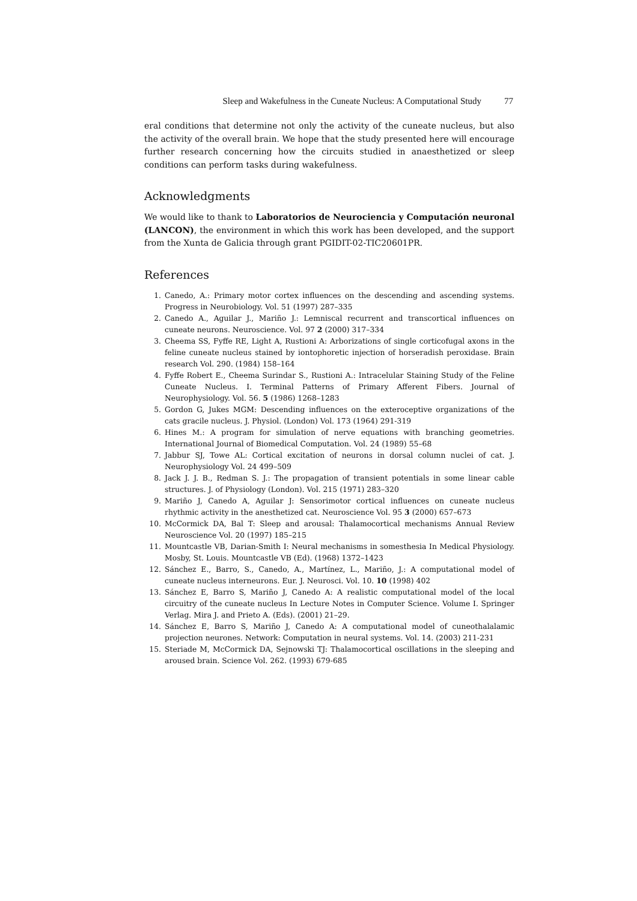Sleep and Wakefulness in the Cuneate Nucleus: A Computational Study 77
eral conditions that determine not only the activity of the cuneate nucleus, but also the activity of the overall brain. We hope that the study presented here will encourage further research concerning how the circuits studied in anaesthetized or sleep conditions can perform tasks during wakefulness.
Acknowledgments
We would like to thank to Laboratorios de Neurociencia y Computación neuronal (LANCON), the environment in which this work has been developed, and the support from the Xunta de Galicia through grant PGIDIT-02-TIC20601PR.
References
1. Canedo, A.: Primary motor cortex influences on the descending and ascending systems. Progress in Neurobiology. Vol. 51 (1997) 287–335
2. Canedo A., Aguilar J., Mariño J.: Lemniscal recurrent and transcortical influences on cuneate neurons. Neuroscience. Vol. 97 2 (2000) 317–334
3. Cheema SS, Fyffe RE, Light A, Rustioni A: Arborizations of single corticofugal axons in the feline cuneate nucleus stained by iontophoretic injection of horseradish peroxidase. Brain research Vol. 290. (1984) 158–164
4. Fyffe Robert E., Cheema Surindar S., Rustioni A.: Intracelular Staining Study of the Feline Cuneate Nucleus. I. Terminal Patterns of Primary Afferent Fibers. Journal of Neurophysiology. Vol. 56. 5 (1986) 1268–1283
5. Gordon G, Jukes MGM: Descending influences on the exteroceptive organizations of the cats gracile nucleus. J. Physiol. (London) Vol. 173 (1964) 291-319
6. Hines M.: A program for simulation of nerve equations with branching geometries. International Journal of Biomedical Computation. Vol. 24 (1989) 55–68
7. Jabbur SJ, Towe AL: Cortical excitation of neurons in dorsal column nuclei of cat. J. Neurophysiology Vol. 24 499–509
8. Jack J. J. B., Redman S. J.: The propagation of transient potentials in some linear cable structures. J. of Physiology (London). Vol. 215 (1971) 283–320
9. Mariño J, Canedo A, Aguilar J: Sensorimotor cortical influences on cuneate nucleus rhythmic activity in the anesthetized cat. Neuroscience Vol. 95 3 (2000) 657–673
10. McCormick DA, Bal T: Sleep and arousal: Thalamocortical mechanisms Annual Review Neuroscience Vol. 20 (1997) 185–215
11. Mountcastle VB, Darian-Smith I: Neural mechanisms in somesthesia In Medical Physiology. Mosby, St. Louis. Mountcastle VB (Ed). (1968) 1372–1423
12. Sánchez E., Barro, S., Canedo, A., Martínez, L., Mariño, J.: A computational model of cuneate nucleus interneurons. Eur. J. Neurosci. Vol. 10. 10 (1998) 402
13. Sánchez E, Barro S, Mariño J, Canedo A: A realistic computational model of the local circuitry of the cuneate nucleus In Lecture Notes in Computer Science. Volume I. Springer Verlag. Mira J. and Prieto A. (Eds). (2001) 21–29.
14. Sánchez E, Barro S, Mariño J, Canedo A: A computational model of cuneothalalamic projection neurones. Network: Computation in neural systems. Vol. 14. (2003) 211-231
15. Steriade M, McCormick DA, Sejnowski TJ: Thalamocortical oscillations in the sleeping and aroused brain. Science Vol. 262. (1993) 679-685